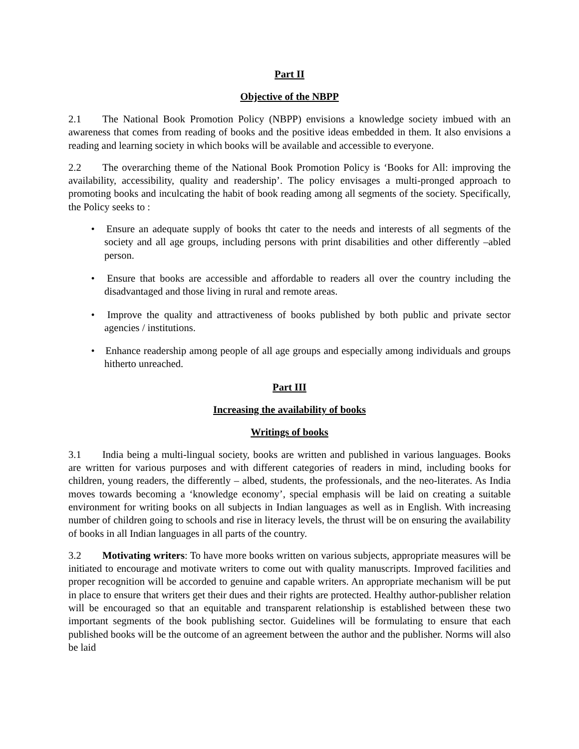Part II
Objective of the NBPP
2.1 The National Book Promotion Policy (NBPP) envisions a knowledge society imbued with an awareness that comes from reading of books and the positive ideas embedded in them. It also envisions a reading and learning society in which books will be available and accessible to everyone.
2.2 The overarching theme of the National Book Promotion Policy is ‘Books for All: improving the availability, accessibility, quality and readership’. The policy envisages a multi-pronged approach to promoting books and inculcating the habit of book reading among all segments of the society. Specifically, the Policy seeks to :
• Ensure an adequate supply of books tht cater to the needs and interests of all segments of the society and all age groups, including persons with print disabilities and other differently –abled person.
• Ensure that books are accessible and affordable to readers all over the country including the disadvantaged and those living in rural and remote areas.
• Improve the quality and attractiveness of books published by both public and private sector agencies / institutions.
• Enhance readership among people of all age groups and especially among individuals and groups hitherto unreached.
Part III
Increasing the availability of books
Writings of books
3.1 India being a multi-lingual society, books are written and published in various languages. Books are written for various purposes and with different categories of readers in mind, including books for children, young readers, the differently – albed, students, the professionals, and the neo-literates. As India moves towards becoming a ‘knowledge economy’, special emphasis will be laid on creating a suitable environment for writing books on all subjects in Indian languages as well as in English. With increasing number of children going to schools and rise in literacy levels, the thrust will be on ensuring the availability of books in all Indian languages in all parts of the country.
3.2 Motivating writers: To have more books written on various subjects, appropriate measures will be initiated to encourage and motivate writers to come out with quality manuscripts. Improved facilities and proper recognition will be accorded to genuine and capable writers. An appropriate mechanism will be put in place to ensure that writers get their dues and their rights are protected. Healthy author-publisher relation will be encouraged so that an equitable and transparent relationship is established between these two important segments of the book publishing sector. Guidelines will be formulating to ensure that each published books will be the outcome of an agreement between the author and the publisher. Norms will also be laid